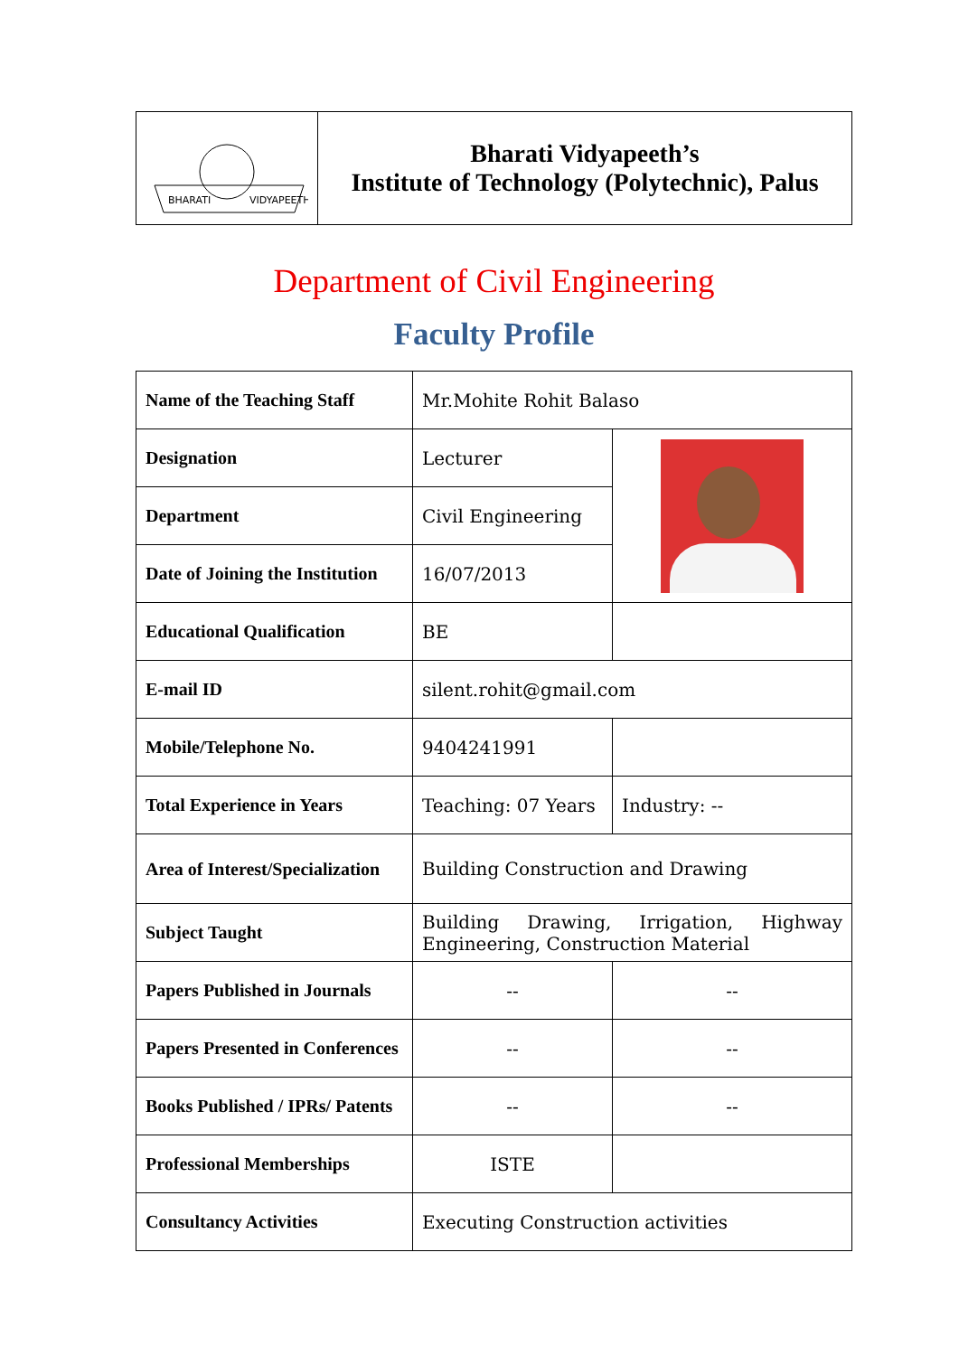| BHARATI VIDYAPEETH | Bharati Vidyapeeth’s Institute of Technology (Polytechnic), Palus |
Department of Civil Engineering
Faculty Profile
| Name of the Teaching Staff | Mr.Mohite Rohit Balaso | |
| Designation | Lecturer | |
| Department | Civil Engineering | |
| Date of Joining the Institution | 16/07/2013 | |
| Educational Qualification | BE | |
| E-mail ID | silent.rohit@gmail.com | |
| Mobile/Telephone No. | 9404241991 | |
| Total Experience in Years | Teaching: 07 Years | Industry: -- |
| Area of Interest/Specialization | Building Construction and Drawing | |
| Subject Taught | Building Drawing, Irrigation, Highway Engineering, Construction Material | |
| Papers Published in Journals | -- | -- |
| Papers Presented in Conferences | -- | -- |
| Books Published / IPRs/ Patents | -- | -- |
| Professional Memberships | ISTE | |
| Consultancy Activities | Executing Construction activities | |